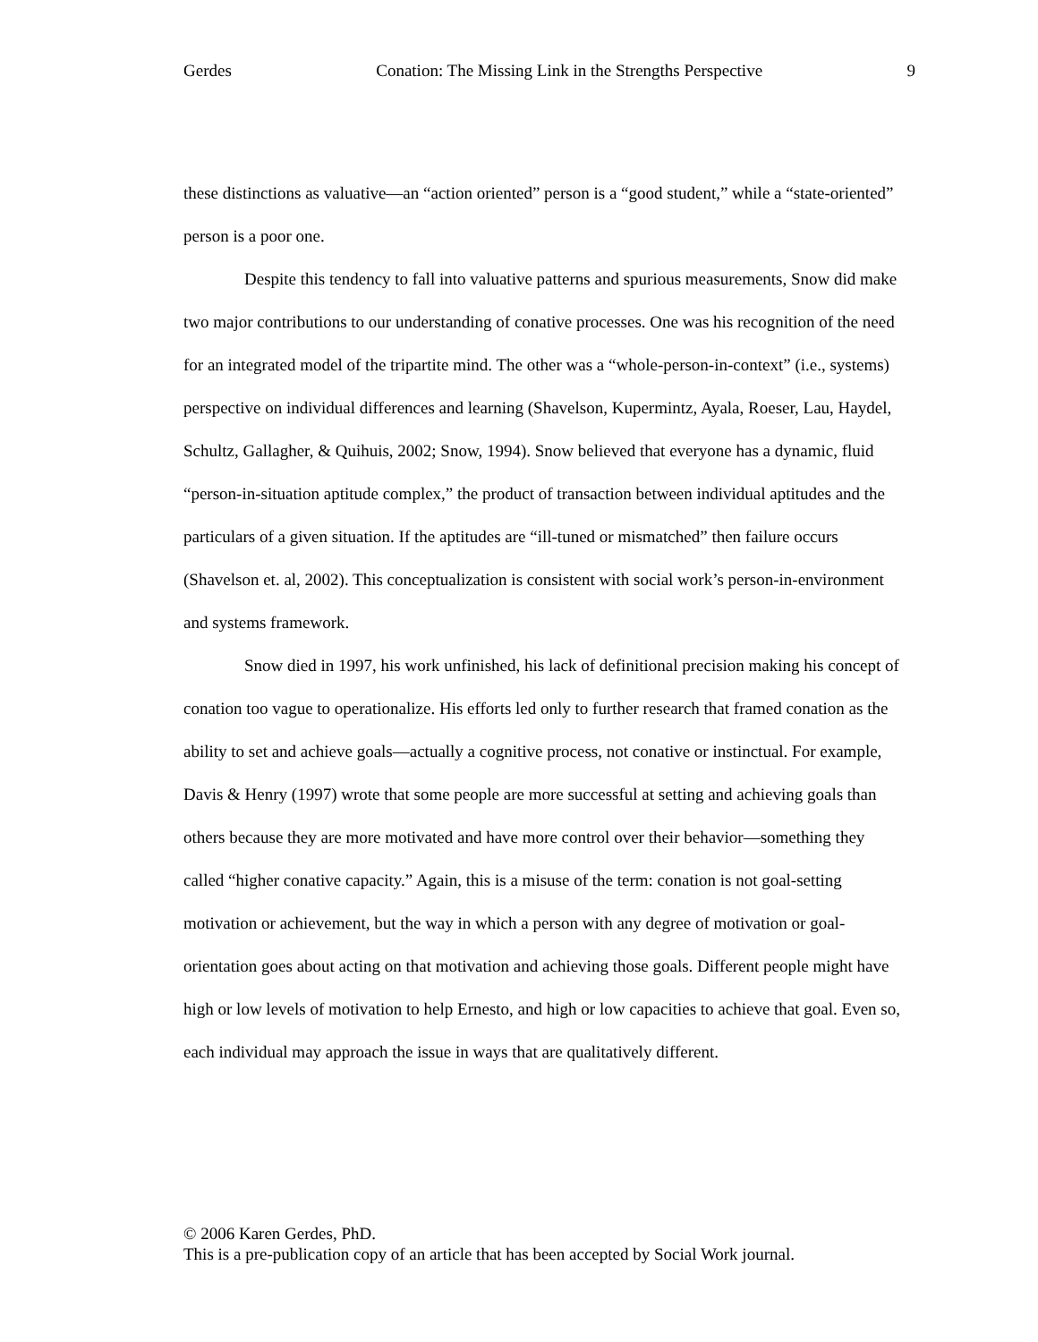Gerdes Conation: The Missing Link in the Strengths Perspective 9
these distinctions as valuative—an “action oriented” person is a “good student,” while a “state-oriented” person is a poor one.
Despite this tendency to fall into valuative patterns and spurious measurements, Snow did make two major contributions to our understanding of conative processes. One was his recognition of the need for an integrated model of the tripartite mind. The other was a “whole-person-in-context” (i.e., systems) perspective on individual differences and learning (Shavelson, Kupermintz, Ayala, Roeser, Lau, Haydel, Schultz, Gallagher, & Quihuis, 2002; Snow, 1994). Snow believed that everyone has a dynamic, fluid “person-in-situation aptitude complex,” the product of transaction between individual aptitudes and the particulars of a given situation. If the aptitudes are “ill-tuned or mismatched” then failure occurs (Shavelson et. al, 2002). This conceptualization is consistent with social work’s person-in-environment and systems framework.
Snow died in 1997, his work unfinished, his lack of definitional precision making his concept of conation too vague to operationalize. His efforts led only to further research that framed conation as the ability to set and achieve goals—actually a cognitive process, not conative or instinctual. For example, Davis & Henry (1997) wrote that some people are more successful at setting and achieving goals than others because they are more motivated and have more control over their behavior—something they called “higher conative capacity.” Again, this is a misuse of the term: conation is not goal-setting motivation or achievement, but the way in which a person with any degree of motivation or goal-orientation goes about acting on that motivation and achieving those goals. Different people might have high or low levels of motivation to help Ernesto, and high or low capacities to achieve that goal. Even so, each individual may approach the issue in ways that are qualitatively different.
© 2006 Karen Gerdes, PhD.
This is a pre-publication copy of an article that has been accepted by Social Work journal.